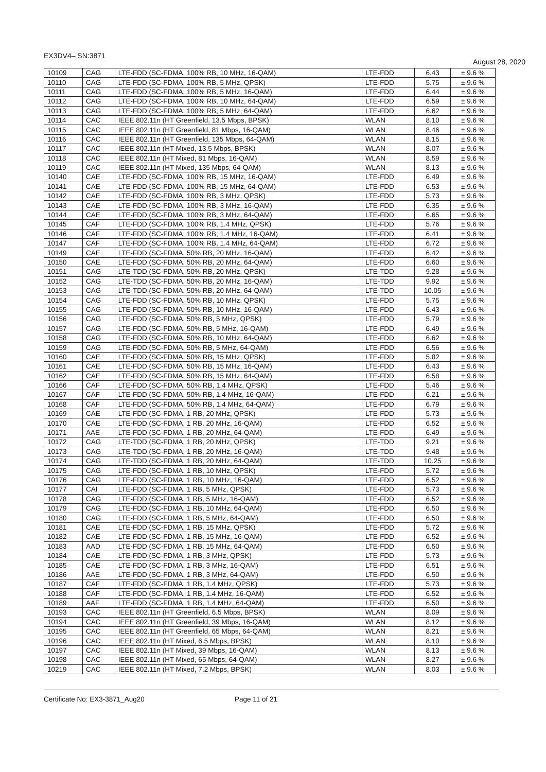EX3DV4– SN:3871 August 28, 2020
| 10109 | CAG | LTE-FDD (SC-FDMA, 100% RB, 10 MHz, 16-QAM) | LTE-FDD | 6.43 | ± 9.6 % |
| 10110 | CAG | LTE-FDD (SC-FDMA, 100% RB, 5 MHz, QPSK) | LTE-FDD | 5.75 | ± 9.6 % |
| 10111 | CAG | LTE-FDD (SC-FDMA, 100% RB, 5 MHz, 16-QAM) | LTE-FDD | 6.44 | ± 9.6 % |
| 10112 | CAG | LTE-FDD (SC-FDMA, 100% RB, 10 MHz, 64-QAM) | LTE-FDD | 6.59 | ± 9.6 % |
| 10113 | CAG | LTE-FDD (SC-FDMA, 100% RB, 5 MHz, 64-QAM) | LTE-FDD | 6.62 | ± 9.6 % |
| 10114 | CAC | IEEE 802.11n (HT Greenfield, 13.5 Mbps, BPSK) | WLAN | 8.10 | ± 9.6 % |
| 10115 | CAC | IEEE 802.11n (HT Greenfield, 81 Mbps, 16-QAM) | WLAN | 8.46 | ± 9.6 % |
| 10116 | CAC | IEEE 802.11n (HT Greenfield, 135 Mbps, 64-QAM) | WLAN | 8.15 | ± 9.6 % |
| 10117 | CAC | IEEE 802.11n (HT Mixed, 13.5 Mbps, BPSK) | WLAN | 8.07 | ± 9.6 % |
| 10118 | CAC | IEEE 802.11n (HT Mixed, 81 Mbps, 16-QAM) | WLAN | 8.59 | ± 9.6 % |
| 10119 | CAC | IEEE 802.11n (HT Mixed, 135 Mbps, 64-QAM) | WLAN | 8.13 | ± 9.6 % |
| 10140 | CAE | LTE-FDD (SC-FDMA, 100% RB, 15 MHz, 16-QAM) | LTE-FDD | 6.49 | ± 9.6 % |
| 10141 | CAE | LTE-FDD (SC-FDMA, 100% RB, 15 MHz, 64-QAM) | LTE-FDD | 6.53 | ± 9.6 % |
| 10142 | CAE | LTE-FDD (SC-FDMA, 100% RB, 3 MHz, QPSK) | LTE-FDD | 5.73 | ± 9.6 % |
| 10143 | CAE | LTE-FDD (SC-FDMA, 100% RB, 3 MHz, 16-QAM) | LTE-FDD | 6.35 | ± 9.6 % |
| 10144 | CAE | LTE-FDD (SC-FDMA, 100% RB, 3 MHz, 64-QAM) | LTE-FDD | 6.65 | ± 9.6 % |
| 10145 | CAF | LTE-FDD (SC-FDMA, 100% RB, 1.4 MHz, QPSK) | LTE-FDD | 5.76 | ± 9.6 % |
| 10146 | CAF | LTE-FDD (SC-FDMA, 100% RB, 1.4 MHz, 16-QAM) | LTE-FDD | 6.41 | ± 9.6 % |
| 10147 | CAF | LTE-FDD (SC-FDMA, 100% RB, 1.4 MHz, 64-QAM) | LTE-FDD | 6.72 | ± 9.6 % |
| 10149 | CAE | LTE-FDD (SC-FDMA, 50% RB, 20 MHz, 16-QAM) | LTE-FDD | 6.42 | ± 9.6 % |
| 10150 | CAE | LTE-FDD (SC-FDMA, 50% RB, 20 MHz, 64-QAM) | LTE-FDD | 6.60 | ± 9.6 % |
| 10151 | CAG | LTE-TDD (SC-FDMA, 50% RB, 20 MHz, QPSK) | LTE-TDD | 9.28 | ± 9.6 % |
| 10152 | CAG | LTE-TDD (SC-FDMA, 50% RB, 20 MHz, 16-QAM) | LTE-TDD | 9.92 | ± 9.6 % |
| 10153 | CAG | LTE-TDD (SC-FDMA, 50% RB, 20 MHz, 64-QAM) | LTE-TDD | 10.05 | ± 9.6 % |
| 10154 | CAG | LTE-FDD (SC-FDMA, 50% RB, 10 MHz, QPSK) | LTE-FDD | 5.75 | ± 9.6 % |
| 10155 | CAG | LTE-FDD (SC-FDMA, 50% RB, 10 MHz, 16-QAM) | LTE-FDD | 6.43 | ± 9.6 % |
| 10156 | CAG | LTE-FDD (SC-FDMA, 50% RB, 5 MHz, QPSK) | LTE-FDD | 5.79 | ± 9.6 % |
| 10157 | CAG | LTE-FDD (SC-FDMA, 50% RB, 5 MHz, 16-QAM) | LTE-FDD | 6.49 | ± 9.6 % |
| 10158 | CAG | LTE-FDD (SC-FDMA, 50% RB, 10 MHz, 64-QAM) | LTE-FDD | 6.62 | ± 9.6 % |
| 10159 | CAG | LTE-FDD (SC-FDMA, 50% RB, 5 MHz, 64-QAM) | LTE-FDD | 6.56 | ± 9.6 % |
| 10160 | CAE | LTE-FDD (SC-FDMA, 50% RB, 15 MHz, QPSK) | LTE-FDD | 5.82 | ± 9.6 % |
| 10161 | CAE | LTE-FDD (SC-FDMA, 50% RB, 15 MHz, 16-QAM) | LTE-FDD | 6.43 | ± 9.6 % |
| 10162 | CAE | LTE-FDD (SC-FDMA, 50% RB, 15 MHz, 64-QAM) | LTE-FDD | 6.58 | ± 9.6 % |
| 10166 | CAF | LTE-FDD (SC-FDMA, 50% RB, 1.4 MHz, QPSK) | LTE-FDD | 5.46 | ± 9.6 % |
| 10167 | CAF | LTE-FDD (SC-FDMA, 50% RB, 1.4 MHz, 16-QAM) | LTE-FDD | 6.21 | ± 9.6 % |
| 10168 | CAF | LTE-FDD (SC-FDMA, 50% RB, 1.4 MHz, 64-QAM) | LTE-FDD | 6.79 | ± 9.6 % |
| 10169 | CAE | LTE-FDD (SC-FDMA, 1 RB, 20 MHz, QPSK) | LTE-FDD | 5.73 | ± 9.6 % |
| 10170 | CAE | LTE-FDD (SC-FDMA, 1 RB, 20 MHz, 16-QAM) | LTE-FDD | 6.52 | ± 9.6 % |
| 10171 | AAE | LTE-FDD (SC-FDMA, 1 RB, 20 MHz, 64-QAM) | LTE-FDD | 6.49 | ± 9.6 % |
| 10172 | CAG | LTE-TDD (SC-FDMA, 1 RB, 20 MHz, QPSK) | LTE-TDD | 9.21 | ± 9.6 % |
| 10173 | CAG | LTE-TDD (SC-FDMA, 1 RB, 20 MHz, 16-QAM) | LTE-TDD | 9.48 | ± 9.6 % |
| 10174 | CAG | LTE-TDD (SC-FDMA, 1 RB, 20 MHz, 64-QAM) | LTE-TDD | 10.25 | ± 9.6 % |
| 10175 | CAG | LTE-FDD (SC-FDMA, 1 RB, 10 MHz, QPSK) | LTE-FDD | 5.72 | ± 9.6 % |
| 10176 | CAG | LTE-FDD (SC-FDMA, 1 RB, 10 MHz, 16-QAM) | LTE-FDD | 6.52 | ± 9.6 % |
| 10177 | CAI | LTE-FDD (SC-FDMA, 1 RB, 5 MHz, QPSK) | LTE-FDD | 5.73 | ± 9.6 % |
| 10178 | CAG | LTE-FDD (SC-FDMA, 1 RB, 5 MHz, 16-QAM) | LTE-FDD | 6.52 | ± 9.6 % |
| 10179 | CAG | LTE-FDD (SC-FDMA, 1 RB, 10 MHz, 64-QAM) | LTE-FDD | 6.50 | ± 9.6 % |
| 10180 | CAG | LTE-FDD (SC-FDMA, 1 RB, 5 MHz, 64-QAM) | LTE-FDD | 6.50 | ± 9.6 % |
| 10181 | CAE | LTE-FDD (SC-FDMA, 1 RB, 15 MHz, QPSK) | LTE-FDD | 5.72 | ± 9.6 % |
| 10182 | CAE | LTE-FDD (SC-FDMA, 1 RB, 15 MHz, 16-QAM) | LTE-FDD | 6.52 | ± 9.6 % |
| 10183 | AAD | LTE-FDD (SC-FDMA, 1 RB, 15 MHz, 64-QAM) | LTE-FDD | 6.50 | ± 9.6 % |
| 10184 | CAE | LTE-FDD (SC-FDMA, 1 RB, 3 MHz, QPSK) | LTE-FDD | 5.73 | ± 9.6 % |
| 10185 | CAE | LTE-FDD (SC-FDMA, 1 RB, 3 MHz, 16-QAM) | LTE-FDD | 6.51 | ± 9.6 % |
| 10186 | AAE | LTE-FDD (SC-FDMA, 1 RB, 3 MHz, 64-QAM) | LTE-FDD | 6.50 | ± 9.6 % |
| 10187 | CAF | LTE-FDD (SC-FDMA, 1 RB, 1.4 MHz, QPSK) | LTE-FDD | 5.73 | ± 9.6 % |
| 10188 | CAF | LTE-FDD (SC-FDMA, 1 RB, 1.4 MHz, 16-QAM) | LTE-FDD | 6.52 | ± 9.6 % |
| 10189 | AAF | LTE-FDD (SC-FDMA, 1 RB, 1.4 MHz, 64-QAM) | LTE-FDD | 6.50 | ± 9.6 % |
| 10193 | CAC | IEEE 802.11n (HT Greenfield, 6.5 Mbps, BPSK) | WLAN | 8.09 | ± 9.6 % |
| 10194 | CAC | IEEE 802.11n (HT Greenfield, 39 Mbps, 16-QAM) | WLAN | 8.12 | ± 9.6 % |
| 10195 | CAC | IEEE 802.11n (HT Greenfield, 65 Mbps, 64-QAM) | WLAN | 8.21 | ± 9.6 % |
| 10196 | CAC | IEEE 802.11n (HT Mixed, 6.5 Mbps, BPSK) | WLAN | 8.10 | ± 9.6 % |
| 10197 | CAC | IEEE 802.11n (HT Mixed, 39 Mbps, 16-QAM) | WLAN | 8.13 | ± 9.6 % |
| 10198 | CAC | IEEE 802.11n (HT Mixed, 65 Mbps, 64-QAM) | WLAN | 8.27 | ± 9.6 % |
| 10219 | CAC | IEEE 802.11n (HT Mixed, 7.2 Mbps, BPSK) | WLAN | 8.03 | ± 9.6 % |
Certificate No: EX3-3871_Aug20 Page 11 of 21